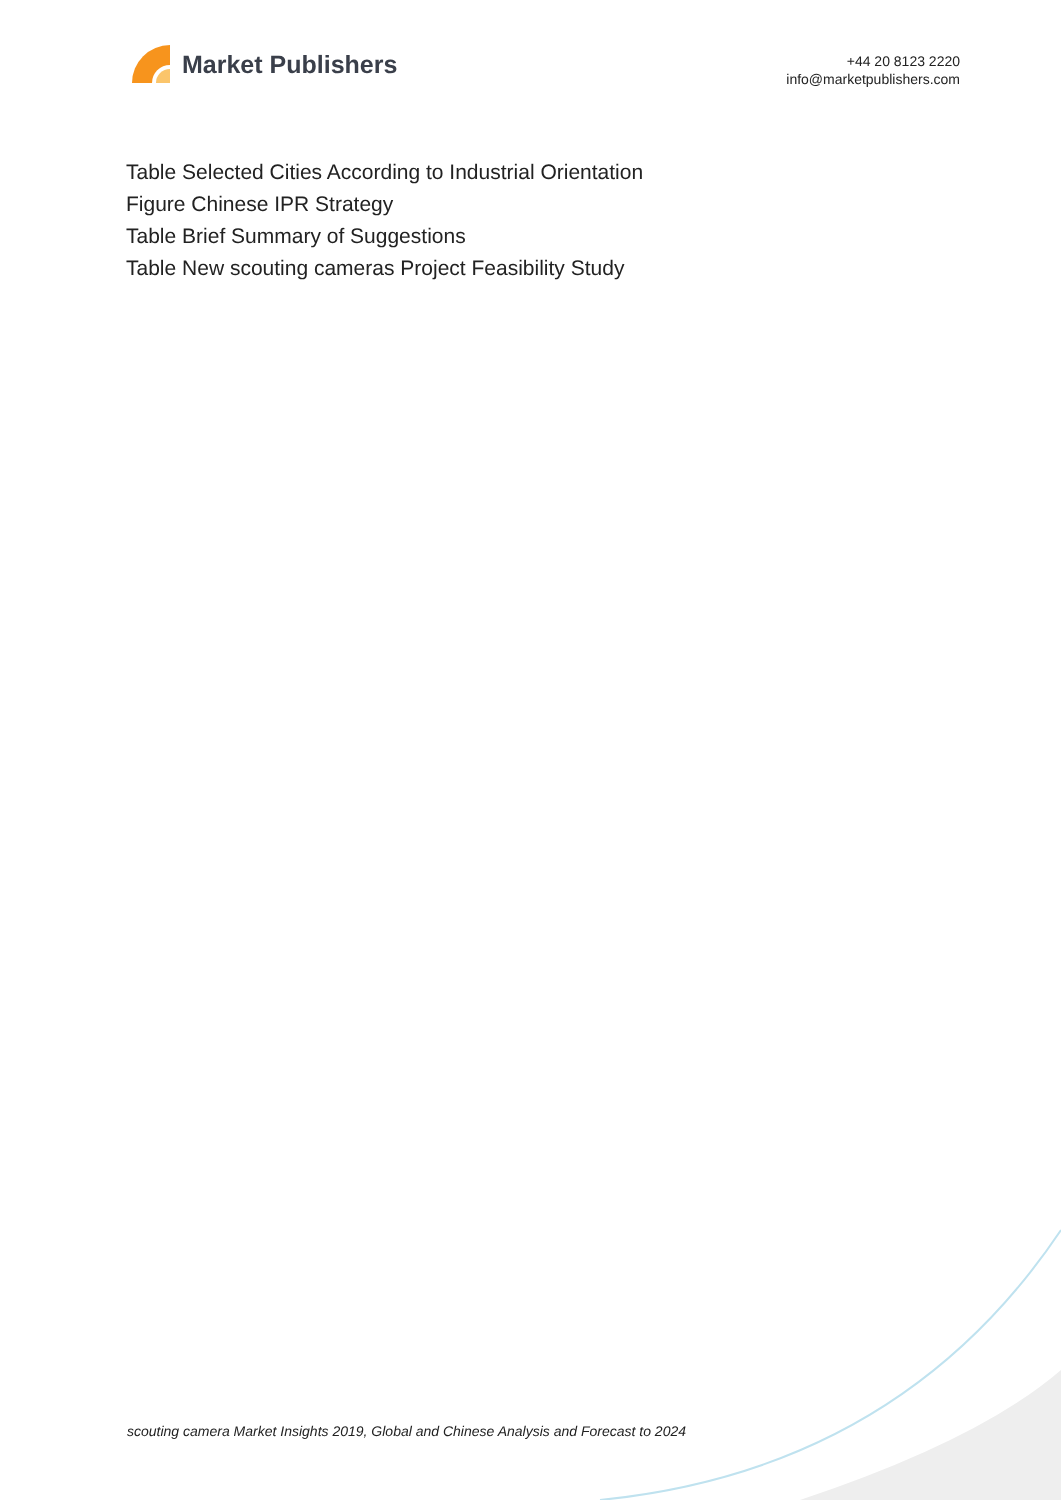Market Publishers
+44 20 8123 2220
info@marketpublishers.com
Table Selected Cities According to Industrial Orientation
Figure Chinese IPR Strategy
Table Brief Summary of Suggestions
Table New scouting cameras Project Feasibility Study
scouting camera Market Insights 2019, Global and Chinese Analysis and Forecast to 2024